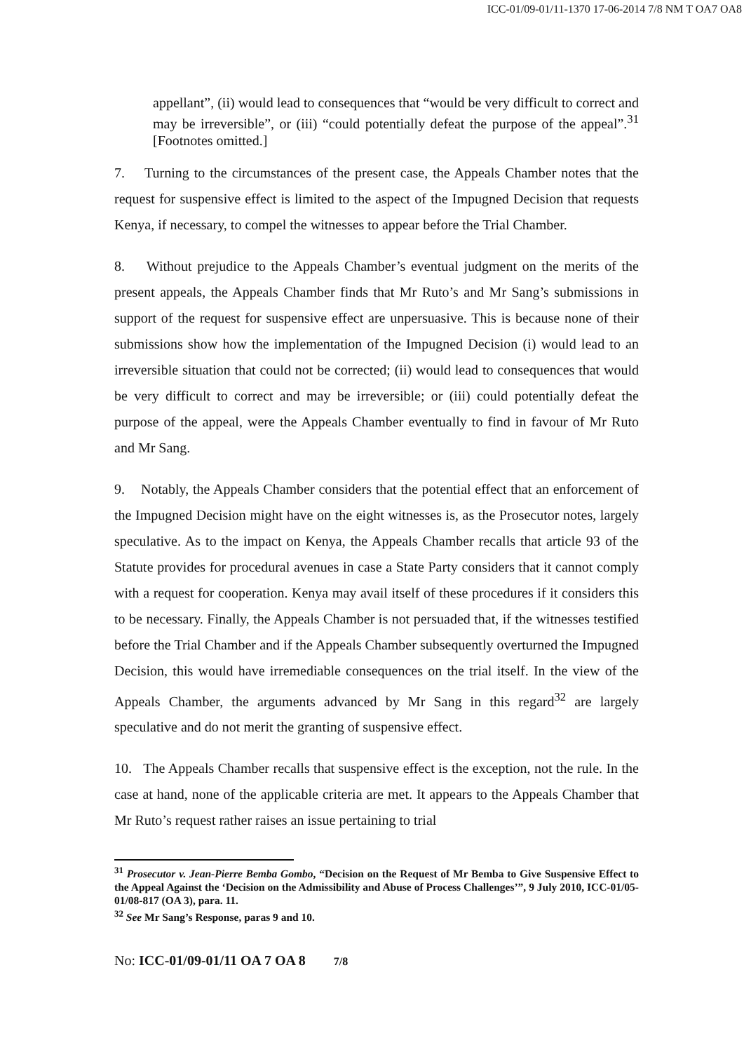ICC-01/09-01/11-1370 17-06-2014 7/8 NM T OA7 OA8
appellant”, (ii) would lead to consequences that “would be very difficult to correct and may be irreversible”, or (iii) “could potentially defeat the purpose of the appeal”.<sup>31</sup> [Footnotes omitted.]
7. Turning to the circumstances of the present case, the Appeals Chamber notes that the request for suspensive effect is limited to the aspect of the Impugned Decision that requests Kenya, if necessary, to compel the witnesses to appear before the Trial Chamber.
8. Without prejudice to the Appeals Chamber’s eventual judgment on the merits of the present appeals, the Appeals Chamber finds that Mr Ruto’s and Mr Sang’s submissions in support of the request for suspensive effect are unpersuasive. This is because none of their submissions show how the implementation of the Impugned Decision (i) would lead to an irreversible situation that could not be corrected; (ii) would lead to consequences that would be very difficult to correct and may be irreversible; or (iii) could potentially defeat the purpose of the appeal, were the Appeals Chamber eventually to find in favour of Mr Ruto and Mr Sang.
9. Notably, the Appeals Chamber considers that the potential effect that an enforcement of the Impugned Decision might have on the eight witnesses is, as the Prosecutor notes, largely speculative. As to the impact on Kenya, the Appeals Chamber recalls that article 93 of the Statute provides for procedural avenues in case a State Party considers that it cannot comply with a request for cooperation. Kenya may avail itself of these procedures if it considers this to be necessary. Finally, the Appeals Chamber is not persuaded that, if the witnesses testified before the Trial Chamber and if the Appeals Chamber subsequently overturned the Impugned Decision, this would have irremediable consequences on the trial itself. In the view of the Appeals Chamber, the arguments advanced by Mr Sang in this regard<sup>32</sup> are largely speculative and do not merit the granting of suspensive effect.
10. The Appeals Chamber recalls that suspensive effect is the exception, not the rule. In the case at hand, none of the applicable criteria are met. It appears to the Appeals Chamber that Mr Ruto’s request rather raises an issue pertaining to trial
<sup>31</sup> Prosecutor v. Jean-Pierre Bemba Gombo, “Decision on the Request of Mr Bemba to Give Suspensive Effect to the Appeal Against the ‘Decision on the Admissibility and Abuse of Process Challenges’”, 9 July 2010, ICC-01/05-01/08-817 (OA 3), para. 11.
<sup>32</sup> See Mr Sang’s Response, paras 9 and 10.
No: ICC-01/09-01/11 OA 7 OA 8 7/8